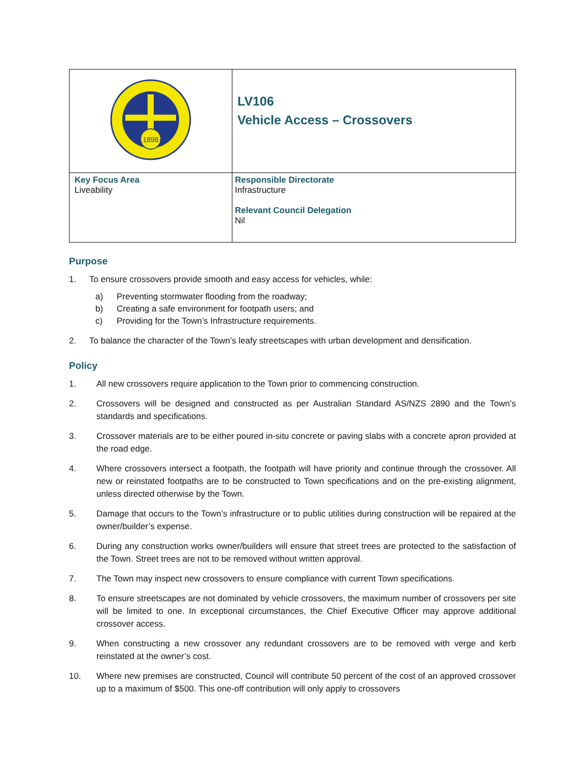| 1898 | LV106 Vehicle Access – Crossovers |
| Key Focus Area Liveability | Responsible Directorate Infrastructure Relevant Council Delegation Nil |
Purpose
1. To ensure crossovers provide smooth and easy access for vehicles, while:
a) Preventing stormwater flooding from the roadway;
b) Creating a safe environment for footpath users; and
c) Providing for the Town’s Infrastructure requirements.
2. To balance the character of the Town’s leafy streetscapes with urban development and densification.
Policy
1. All new crossovers require application to the Town prior to commencing construction.
2. Crossovers will be designed and constructed as per Australian Standard AS/NZS 2890 and the Town’s standards and specifications.
3. Crossover materials are to be either poured in-situ concrete or paving slabs with a concrete apron provided at the road edge.
4. Where crossovers intersect a footpath, the footpath will have priority and continue through the crossover. All new or reinstated footpaths are to be constructed to Town specifications and on the pre-existing alignment, unless directed otherwise by the Town.
5. Damage that occurs to the Town’s infrastructure or to public utilities during construction will be repaired at the owner/builder’s expense.
6. During any construction works owner/builders will ensure that street trees are protected to the satisfaction of the Town. Street trees are not to be removed without written approval.
7. The Town may inspect new crossovers to ensure compliance with current Town specifications.
8. To ensure streetscapes are not dominated by vehicle crossovers, the maximum number of crossovers per site will be limited to one. In exceptional circumstances, the Chief Executive Officer may approve additional crossover access.
9. When constructing a new crossover any redundant crossovers are to be removed with verge and kerb reinstated at the owner’s cost.
10. Where new premises are constructed, Council will contribute 50 percent of the cost of an approved crossover up to a maximum of $500. This one-off contribution will only apply to crossovers